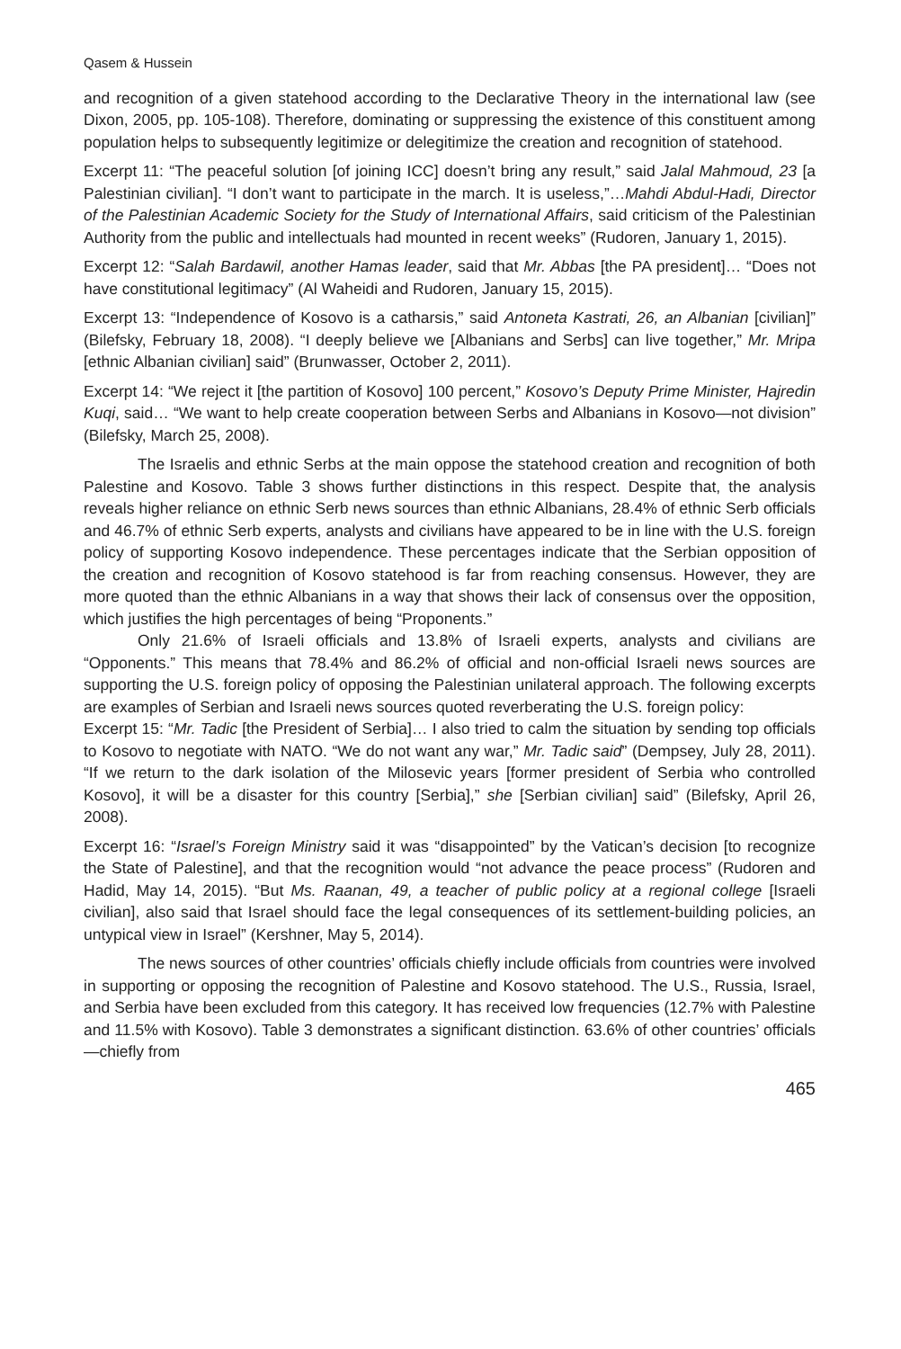Qasem & Hussein
and recognition of a given statehood according to the Declarative Theory in the international law (see Dixon, 2005, pp. 105-108). Therefore, dominating or suppressing the existence of this constituent among population helps to subsequently legitimize or delegitimize the creation and recognition of statehood.
Excerpt 11: “The peaceful solution [of joining ICC] doesn’t bring any result,” said Jalal Mahmoud, 23 [a Palestinian civilian]. “I don’t want to participate in the march. It is useless,”…Mahdi Abdul-Hadi, Director of the Palestinian Academic Society for the Study of International Affairs, said criticism of the Palestinian Authority from the public and intellectuals had mounted in recent weeks” (Rudoren, January 1, 2015).
Excerpt 12: “Salah Bardawil, another Hamas leader, said that Mr. Abbas [the PA president]… “Does not have constitutional legitimacy” (Al Waheidi and Rudoren, January 15, 2015).
Excerpt 13: “Independence of Kosovo is a catharsis,” said Antoneta Kastrati, 26, an Albanian [civilian]” (Bilefsky, February 18, 2008). “I deeply believe we [Albanians and Serbs] can live together,” Mr. Mripa [ethnic Albanian civilian] said” (Brunwasser, October 2, 2011).
Excerpt 14: “We reject it [the partition of Kosovo] 100 percent,” Kosovo’s Deputy Prime Minister, Hajredin Kuqi, said… “We want to help create cooperation between Serbs and Albanians in Kosovo—not division” (Bilefsky, March 25, 2008).
The Israelis and ethnic Serbs at the main oppose the statehood creation and recognition of both Palestine and Kosovo. Table 3 shows further distinctions in this respect. Despite that, the analysis reveals higher reliance on ethnic Serb news sources than ethnic Albanians, 28.4% of ethnic Serb officials and 46.7% of ethnic Serb experts, analysts and civilians have appeared to be in line with the U.S. foreign policy of supporting Kosovo independence. These percentages indicate that the Serbian opposition of the creation and recognition of Kosovo statehood is far from reaching consensus. However, they are more quoted than the ethnic Albanians in a way that shows their lack of consensus over the opposition, which justifies the high percentages of being “Proponents.”
Only 21.6% of Israeli officials and 13.8% of Israeli experts, analysts and civilians are “Opponents.” This means that 78.4% and 86.2% of official and non-official Israeli news sources are supporting the U.S. foreign policy of opposing the Palestinian unilateral approach. The following excerpts are examples of Serbian and Israeli news sources quoted reverberating the U.S. foreign policy:
Excerpt 15: “Mr. Tadic [the President of Serbia]… I also tried to calm the situation by sending top officials to Kosovo to negotiate with NATO. “We do not want any war,” Mr. Tadic said” (Dempsey, July 28, 2011). “If we return to the dark isolation of the Milosevic years [former president of Serbia who controlled Kosovo], it will be a disaster for this country [Serbia],” she [Serbian civilian] said” (Bilefsky, April 26, 2008).
Excerpt 16: “Israel’s Foreign Ministry said it was “disappointed” by the Vatican’s decision [to recognize the State of Palestine], and that the recognition would “not advance the peace process” (Rudoren and Hadid, May 14, 2015). “But Ms. Raanan, 49, a teacher of public policy at a regional college [Israeli civilian], also said that Israel should face the legal consequences of its settlement-building policies, an untypical view in Israel” (Kershner, May 5, 2014).
The news sources of other countries’ officials chiefly include officials from countries were involved in supporting or opposing the recognition of Palestine and Kosovo statehood. The U.S., Russia, Israel, and Serbia have been excluded from this category. It has received low frequencies (12.7% with Palestine and 11.5% with Kosovo). Table 3 demonstrates a significant distinction. 63.6% of other countries’ officials—chiefly from
465